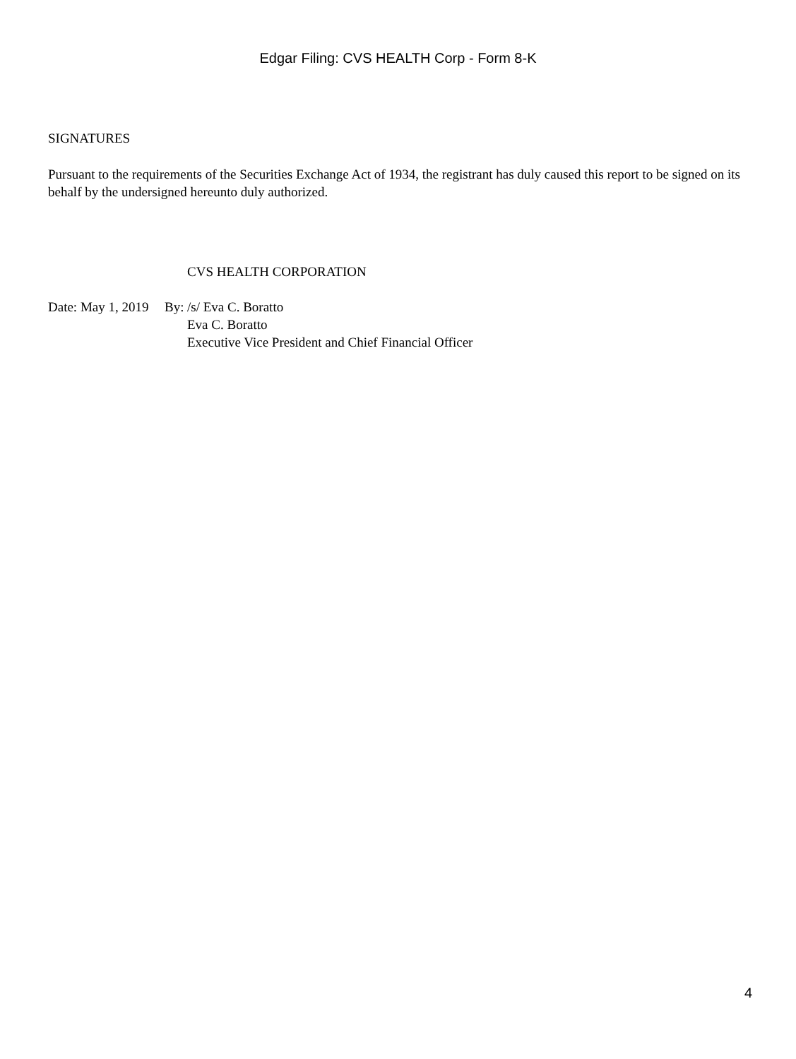Edgar Filing: CVS HEALTH Corp - Form 8-K
SIGNATURES
Pursuant to the requirements of the Securities Exchange Act of 1934, the registrant has duly caused this report to be signed on its behalf by the undersigned hereunto duly authorized.
CVS HEALTH CORPORATION
| Date: May 1, 2019 | By: | /s/ Eva C. Boratto |
| | | Eva C. Boratto |
| | | Executive Vice President and Chief Financial Officer |
4